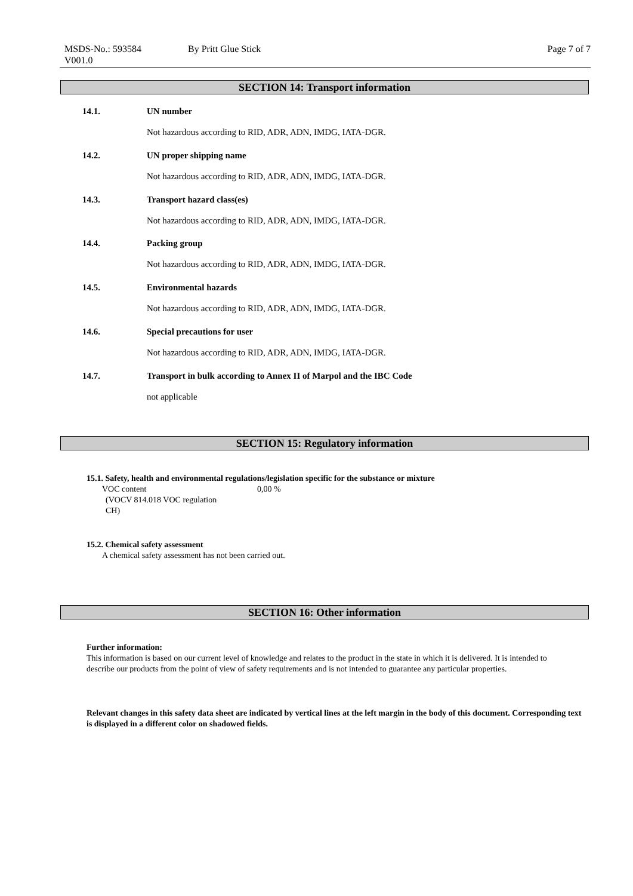MSDS-No.: 593584 By Pritt Glue Stick Page 7 of 7
V001.0
SECTION 14: Transport information
14.1. UN number
Not hazardous according to RID, ADR, ADN, IMDG, IATA-DGR.
14.2. UN proper shipping name
Not hazardous according to RID, ADR, ADN, IMDG, IATA-DGR.
14.3. Transport hazard class(es)
Not hazardous according to RID, ADR, ADN, IMDG, IATA-DGR.
14.4. Packing group
Not hazardous according to RID, ADR, ADN, IMDG, IATA-DGR.
14.5. Environmental hazards
Not hazardous according to RID, ADR, ADN, IMDG, IATA-DGR.
14.6. Special precautions for user
Not hazardous according to RID, ADR, ADN, IMDG, IATA-DGR.
14.7. Transport in bulk according to Annex II of Marpol and the IBC Code
not applicable
SECTION 15: Regulatory information
15.1. Safety, health and environmental regulations/legislation specific for the substance or mixture
VOC content
(VOCV 814.018 VOC regulation
CH)
0,00 %
15.2. Chemical safety assessment
A chemical safety assessment has not been carried out.
SECTION 16: Other information
Further information:
This information is based on our current level of knowledge and relates to the product in the state in which it is delivered. It is intended to describe our products from the point of view of safety requirements and is not intended to guarantee any particular properties.
Relevant changes in this safety data sheet are indicated by vertical lines at the left margin in the body of this document. Corresponding text is displayed in a different color on shadowed fields.